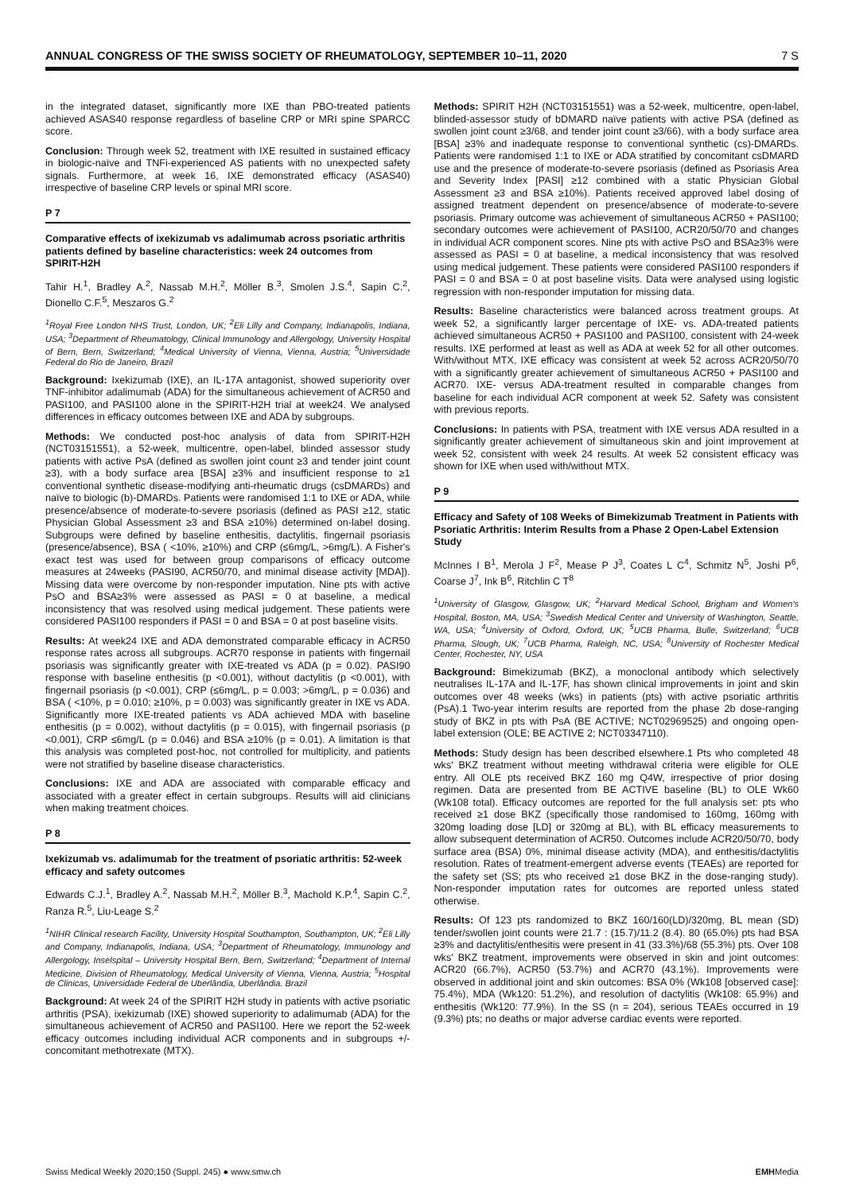ANNUAL CONGRESS OF THE SWISS SOCIETY OF RHEUMATOLOGY, SEPTEMBER 10–11, 2020 7 S
in the integrated dataset, significantly more IXE than PBO-treated patients achieved ASAS40 response regardless of baseline CRP or MRI spine SPARCC score.
Conclusion: Through week 52, treatment with IXE resulted in sustained efficacy in biologic-naïve and TNFi-experienced AS patients with no unexpected safety signals. Furthermore, at week 16, IXE demonstrated efficacy (ASAS40) irrespective of baseline CRP levels or spinal MRI score.
P 7
Comparative effects of ixekizumab vs adalimumab across psoriatic arthritis patients defined by baseline characteristics: week 24 outcomes from SPIRIT-H2H
Tahir H.<sup>1</sup>, Bradley A.<sup>2</sup>, Nassab M.H.<sup>2</sup>, Möller B.<sup>3</sup>, Smolen J.S.<sup>4</sup>, Sapin C.<sup>2</sup>, Dionello C.F.<sup>5</sup>, Meszaros G.<sup>2</sup>
<sup>1</sup> Royal Free London NHS Trust, London, UK; <sup>2</sup>Eli Lilly and Company, Indianapolis, Indiana, USA; <sup>3</sup>Department of Rheumatology, Clinical Immunology and Allergology, University Hospital of Bern, Bern, Switzerland; <sup>4</sup>Medical University of Vienna, Vienna, Austria; <sup>5</sup>Universidade Federal do Rio de Janeiro, Brazil
Background: Ixekizumab (IXE), an IL-17A antagonist, showed superiority over TNF-inhibitor adalimumab (ADA) for the simultaneous achievement of ACR50 and PASI100, and PASI100 alone in the SPIRIT-H2H trial at week24. We analysed differences in efficacy outcomes between IXE and ADA by subgroups.
Methods: We conducted post-hoc analysis of data from SPIRIT-H2H (NCT03151551), a 52-week, multicentre, open-label, blinded assessor study patients with active PsA (defined as swollen joint count ≥3 and tender joint count ≥3), with a body surface area [BSA] ≥3% and insufficient response to ≥1 conventional synthetic disease-modifying anti-rheumatic drugs (csDMARDs) and naïve to biologic (b)-DMARDs. Patients were randomised 1:1 to IXE or ADA, while presence/absence of moderate-to-severe psoriasis (defined as PASI ≥12, static Physician Global Assessment ≥3 and BSA ≥10%) determined on-label dosing. Subgroups were defined by baseline enthesitis, dactylitis, fingernail psoriasis (presence/absence), BSA ( <10%, ≥10%) and CRP (≤6mg/L, >6mg/L). A Fisher's exact test was used for between group comparisons of efficacy outcome measures at 24weeks (PASI90, ACR50/70, and minimal disease activity [MDA]). Missing data were overcome by non-responder imputation. Nine pts with active PsO and BSA≥3% were assessed as PASI = 0 at baseline, a medical inconsistency that was resolved using medical judgement. These patients were considered PASI100 responders if PASI = 0 and BSA = 0 at post baseline visits.
Results: At week24 IXE and ADA demonstrated comparable efficacy in ACR50 response rates across all subgroups. ACR70 response in patients with fingernail psoriasis was significantly greater with IXE-treated vs ADA (p = 0.02). PASI90 response with baseline enthesitis (p <0.001), without dactylitis (p <0.001), with fingernail psoriasis (p <0.001), CRP (≤6mg/L, p = 0.003; >6mg/L, p = 0.036) and BSA ( <10%, p = 0.010; ≥10%, p = 0.003) was significantly greater in IXE vs ADA. Significantly more IXE-treated patients vs ADA achieved MDA with baseline enthesitis (p = 0.002), without dactylitis (p = 0.015), with fingernail psoriasis (p <0.001), CRP ≤6mg/L (p = 0.046) and BSA ≥10% (p = 0.01). A limitation is that this analysis was completed post-hoc, not controlled for multiplicity, and patients were not stratified by baseline disease characteristics.
Conclusions: IXE and ADA are associated with comparable efficacy and associated with a greater effect in certain subgroups. Results will aid clinicians when making treatment choices.
P 8
Ixekizumab vs. adalimumab for the treatment of psoriatic arthritis: 52-week efficacy and safety outcomes
Edwards C.J.<sup>1</sup>, Bradley A.<sup>2</sup>, Nassab M.H.<sup>2</sup>, Möller B.<sup>3</sup>, Machold K.P.<sup>4</sup>, Sapin C.<sup>2</sup>, Ranza R.<sup>5</sup>, Liu-Leage S.<sup>2</sup>
<sup>1</sup> NIHR Clinical research Facility, University Hospital Southampton, Southampton, UK; <sup>2</sup>Eli Lilly and Company, Indianapolis, Indiana, USA; <sup>3</sup>Department of Rheumatology, Immunology and Allergology, Inselspital – University Hospital Bern, Bern, Switzerland; <sup>4</sup>Department of Internal Medicine, Division of Rheumatology, Medical University of Vienna, Vienna, Austria; <sup>5</sup>Hospital de Clinicas, Universidade Federal de Uberlândia, Uberlândia. Brazil
Background: At week 24 of the SPIRIT H2H study in patients with active psoriatic arthritis (PSA), ixekizumab (IXE) showed superiority to adalimumab (ADA) for the simultaneous achievement of ACR50 and PASI100. Here we report the 52-week efficacy outcomes including individual ACR components and in subgroups +/- concomitant methotrexate (MTX).
Methods: SPIRIT H2H (NCT03151551) was a 52-week, multicentre, open-label, blinded-assessor study of bDMARD naïve patients with active PSA (defined as swollen joint count ≥3/68, and tender joint count ≥3/66), with a body surface area [BSA] ≥3% and inadequate response to conventional synthetic (cs)-DMARDs. Patients were randomised 1:1 to IXE or ADA stratified by concomitant csDMARD use and the presence of moderate-to-severe psoriasis (defined as Psoriasis Area and Severity Index [PASI] ≥12 combined with a static Physician Global Assessment ≥3 and BSA ≥10%). Patients received approved label dosing of assigned treatment dependent on presence/absence of moderate-to-severe psoriasis. Primary outcome was achievement of simultaneous ACR50 + PASI100; secondary outcomes were achievement of PASI100, ACR20/50/70 and changes in individual ACR component scores. Nine pts with active PsO and BSA≥3% were assessed as PASI = 0 at baseline, a medical inconsistency that was resolved using medical judgement. These patients were considered PASI100 responders if PASI = 0 and BSA = 0 at post baseline visits. Data were analysed using logistic regression with non-responder imputation for missing data.
Results: Baseline characteristics were balanced across treatment groups. At week 52, a significantly larger percentage of IXE- vs. ADA-treated patients achieved simultaneous ACR50 + PASI100 and PASI100, consistent with 24-week results. IXE performed at least as well as ADA at week 52 for all other outcomes. With/without MTX, IXE efficacy was consistent at week 52 across ACR20/50/70 with a significantly greater achievement of simultaneous ACR50 + PASI100 and ACR70. IXE- versus ADA-treatment resulted in comparable changes from baseline for each individual ACR component at week 52. Safety was consistent with previous reports.
Conclusions: In patients with PSA, treatment with IXE versus ADA resulted in a significantly greater achievement of simultaneous skin and joint improvement at week 52, consistent with week 24 results. At week 52 consistent efficacy was shown for IXE when used with/without MTX.
P 9
Efficacy and Safety of 108 Weeks of Bimekizumab Treatment in Patients with Psoriatic Arthritis: Interim Results from a Phase 2 Open-Label Extension Study
McInnes I B<sup>1</sup>, Merola J F<sup>2</sup>, Mease P J<sup>3</sup>, Coates L C<sup>4</sup>, Schmitz N<sup>5</sup>, Joshi P<sup>6</sup>, Coarse J<sup>7</sup>, Ink B<sup>6</sup>, Ritchlin C T<sup>8</sup>
<sup>1</sup> University of Glasgow, Glasgow, UK; <sup>2</sup>Harvard Medical School, Brigham and Women's Hospital, Boston, MA, USA; <sup>3</sup>Swedish Medical Center and University of Washington, Seattle, WA, USA; <sup>4</sup>University of Oxford, Oxford, UK; <sup>5</sup>UCB Pharma, Bulle, Switzerland; <sup>6</sup>UCB Pharma, Slough, UK; <sup>7</sup>UCB Pharma, Raleigh, NC, USA; <sup>8</sup>University of Rochester Medical Center, Rochester, NY, USA
Background: Bimekizumab (BKZ), a monoclonal antibody which selectively neutralises IL-17A and IL-17F, has shown clinical improvements in joint and skin outcomes over 48 weeks (wks) in patients (pts) with active psoriatic arthritis (PsA).1 Two-year interim results are reported from the phase 2b dose-ranging study of BKZ in pts with PsA (BE ACTIVE; NCT02969525) and ongoing open-label extension (OLE; BE ACTIVE 2; NCT03347110).
Methods: Study design has been described elsewhere.1 Pts who completed 48 wks' BKZ treatment without meeting withdrawal criteria were eligible for OLE entry. All OLE pts received BKZ 160 mg Q4W, irrespective of prior dosing regimen. Data are presented from BE ACTIVE baseline (BL) to OLE Wk60 (Wk108 total). Efficacy outcomes are reported for the full analysis set: pts who received ≥1 dose BKZ (specifically those randomised to 160mg, 160mg with 320mg loading dose [LD] or 320mg at BL), with BL efficacy measurements to allow subsequent determination of ACR50. Outcomes include ACR20/50/70, body surface area (BSA) 0%, minimal disease activity (MDA), and enthesitis/dactylitis resolution. Rates of treatment-emergent adverse events (TEAEs) are reported for the safety set (SS; pts who received ≥1 dose BKZ in the dose-ranging study). Non-responder imputation rates for outcomes are reported unless stated otherwise.
Results: Of 123 pts randomized to BKZ 160/160(LD)/320mg, BL mean (SD) tender/swollen joint counts were 21.7 : (15.7)/11.2 (8.4). 80 (65.0%) pts had BSA ≥3% and dactylitis/enthesitis were present in 41 (33.3%)/68 (55.3%) pts. Over 108 wks' BKZ treatment, improvements were observed in skin and joint outcomes: ACR20 (66.7%), ACR50 (53.7%) and ACR70 (43.1%). Improvements were observed in additional joint and skin outcomes: BSA 0% (Wk108 [observed case]: 75.4%), MDA (Wk120: 51.2%), and resolution of dactylitis (Wk108: 65.9%) and enthesitis (Wk120: 77.9%). In the SS (n = 204), serious TEAEs occurred in 19 (9.3%) pts; no deaths or major adverse cardiac events were reported.
Swiss Medical Weekly 2020;150 (Suppl. 245) ● www.smw.ch EMHMedia